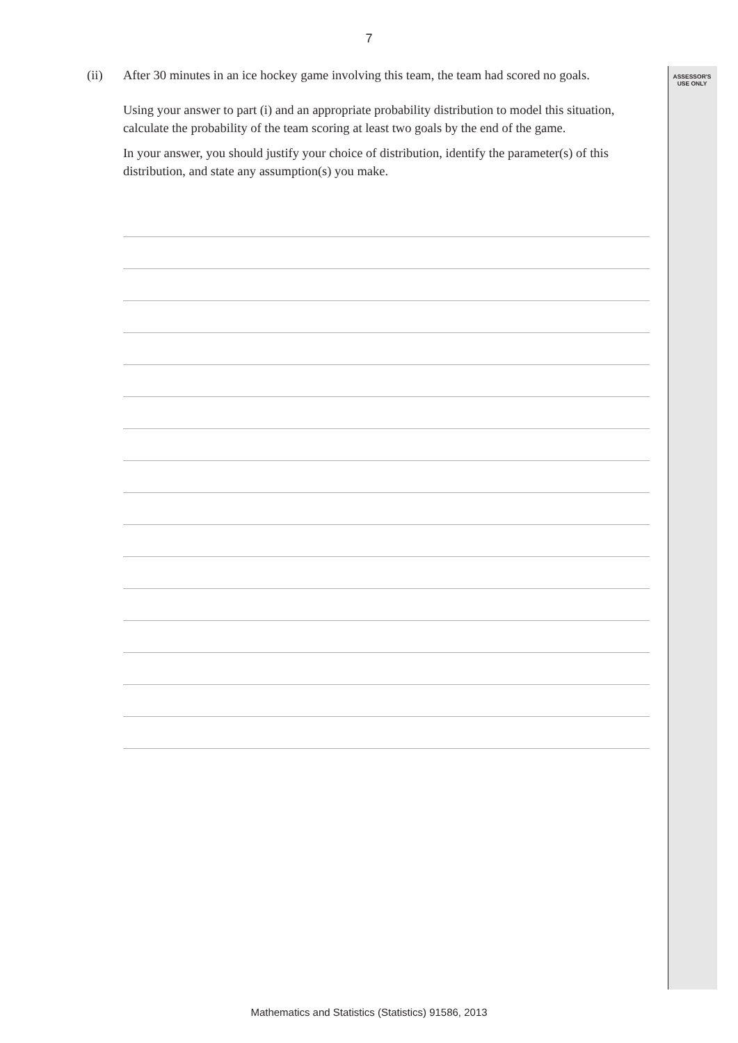7
ASSESSOR'S
USE ONLY
(ii) After 30 minutes in an ice hockey game involving this team, the team had scored no goals.
Using your answer to part (i) and an appropriate probability distribution to model this situation, calculate the probability of the team scoring at least two goals by the end of the game.
In your answer, you should justify your choice of distribution, identify the parameter(s) of this distribution, and state any assumption(s) you make.
Mathematics and Statistics (Statistics) 91586, 2013